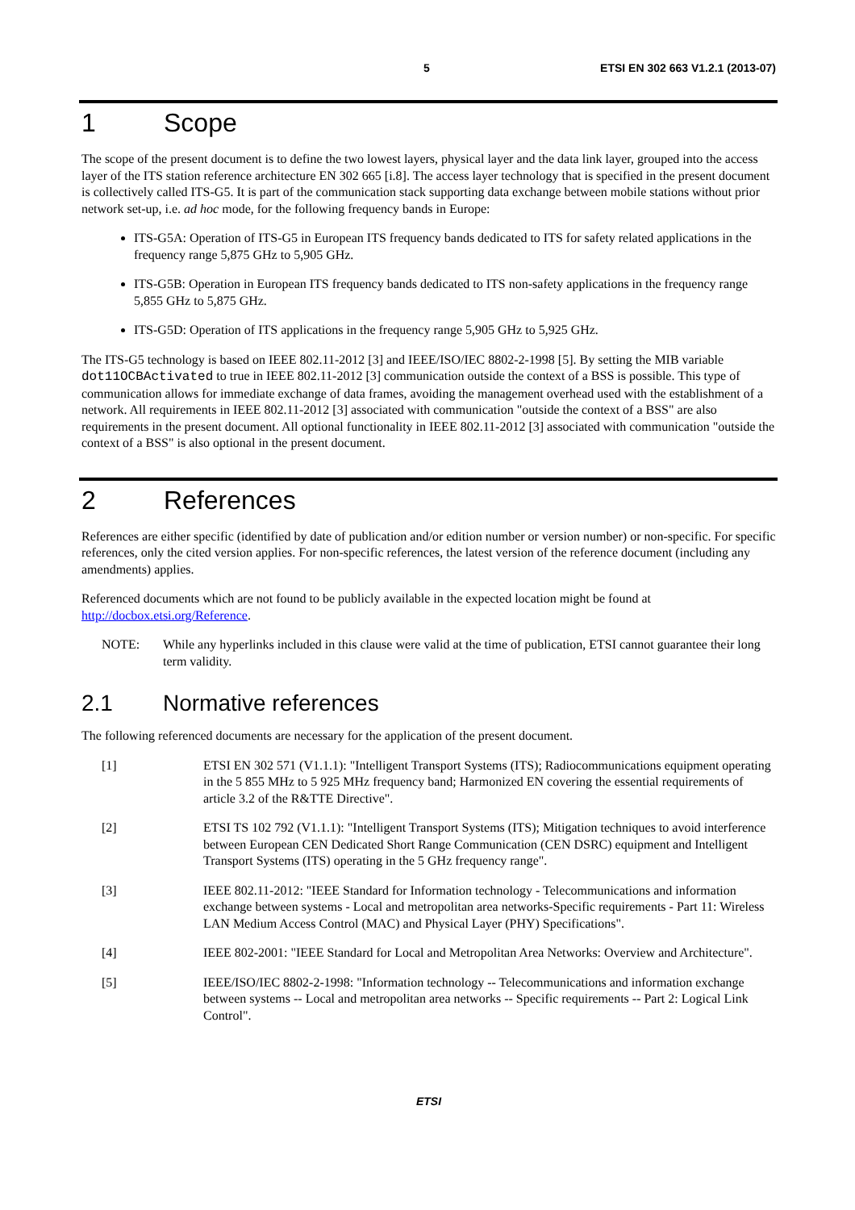5 ETSI EN 302 663 V1.2.1 (2013-07)
1 Scope
The scope of the present document is to define the two lowest layers, physical layer and the data link layer, grouped into the access layer of the ITS station reference architecture EN 302 665 [i.8]. The access layer technology that is specified in the present document is collectively called ITS-G5. It is part of the communication stack supporting data exchange between mobile stations without prior network set-up, i.e. ad hoc mode, for the following frequency bands in Europe:
ITS-G5A: Operation of ITS-G5 in European ITS frequency bands dedicated to ITS for safety related applications in the frequency range 5,875 GHz to 5,905 GHz.
ITS-G5B: Operation in European ITS frequency bands dedicated to ITS non-safety applications in the frequency range 5,855 GHz to 5,875 GHz.
ITS-G5D: Operation of ITS applications in the frequency range 5,905 GHz to 5,925 GHz.
The ITS-G5 technology is based on IEEE 802.11-2012 [3] and IEEE/ISO/IEC 8802-2-1998 [5]. By setting the MIB variable dot11OCBActivated to true in IEEE 802.11-2012 [3] communication outside the context of a BSS is possible. This type of communication allows for immediate exchange of data frames, avoiding the management overhead used with the establishment of a network. All requirements in IEEE 802.11-2012 [3] associated with communication "outside the context of a BSS" are also requirements in the present document. All optional functionality in IEEE 802.11-2012 [3] associated with communication "outside the context of a BSS" is also optional in the present document.
2 References
References are either specific (identified by date of publication and/or edition number or version number) or non-specific. For specific references, only the cited version applies. For non-specific references, the latest version of the reference document (including any amendments) applies.
Referenced documents which are not found to be publicly available in the expected location might be found at http://docbox.etsi.org/Reference.
NOTE: While any hyperlinks included in this clause were valid at the time of publication, ETSI cannot guarantee their long term validity.
2.1 Normative references
The following referenced documents are necessary for the application of the present document.
[1] ETSI EN 302 571 (V1.1.1): "Intelligent Transport Systems (ITS); Radiocommunications equipment operating in the 5 855 MHz to 5 925 MHz frequency band; Harmonized EN covering the essential requirements of article 3.2 of the R&TTE Directive".
[2] ETSI TS 102 792 (V1.1.1): "Intelligent Transport Systems (ITS); Mitigation techniques to avoid interference between European CEN Dedicated Short Range Communication (CEN DSRC) equipment and Intelligent Transport Systems (ITS) operating in the 5 GHz frequency range".
[3] IEEE 802.11-2012: "IEEE Standard for Information technology - Telecommunications and information exchange between systems - Local and metropolitan area networks-Specific requirements - Part 11: Wireless LAN Medium Access Control (MAC) and Physical Layer (PHY) Specifications".
[4] IEEE 802-2001: "IEEE Standard for Local and Metropolitan Area Networks: Overview and Architecture".
[5] IEEE/ISO/IEC 8802-2-1998: "Information technology -- Telecommunications and information exchange between systems -- Local and metropolitan area networks -- Specific requirements -- Part 2: Logical Link Control".
ETSI